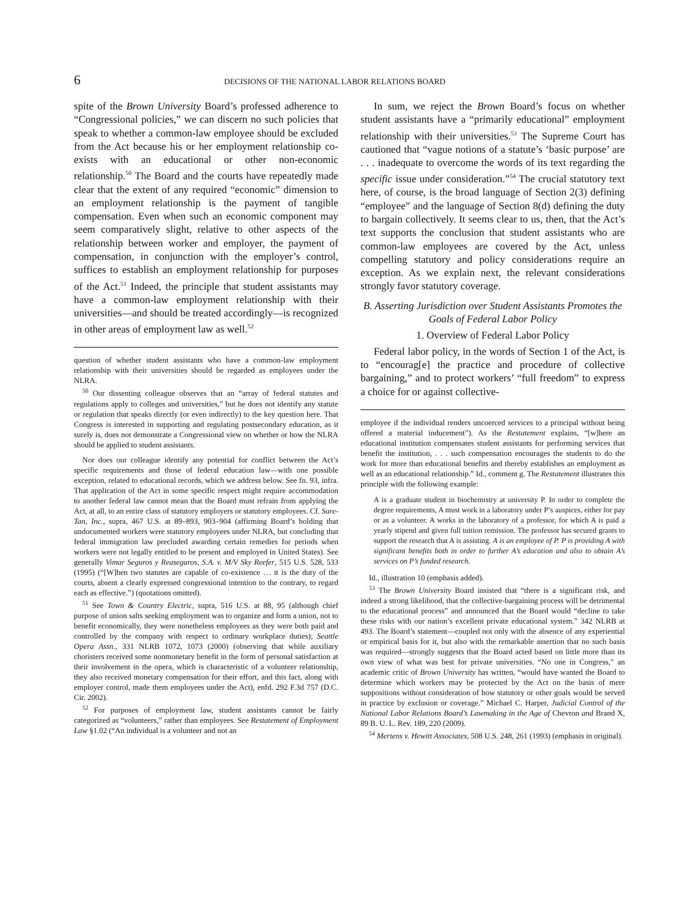6 DECISIONS OF THE NATIONAL LABOR RELATIONS BOARD
spite of the Brown University Board’s professed adherence to “Congressional policies,” we can discern no such policies that speak to whether a common-law employee should be excluded from the Act because his or her employment relationship co-exists with an educational or other non-economic relationship.<sup>50</sup> The Board and the courts have repeatedly made clear that the extent of any required “economic” dimension to an employment relationship is the payment of tangible compensation. Even when such an economic component may seem comparatively slight, relative to other aspects of the relationship between worker and employer, the payment of compensation, in conjunction with the employer’s control, suffices to establish an employment relationship for purposes of the Act.<sup>51</sup> Indeed, the principle that student assistants may have a common-law employment relationship with their universities—and should be treated accordingly—is recognized in other areas of employment law as well.<sup>52</sup>
question of whether student assistants who have a common-law employment relationship with their universities should be regarded as employees under the NLRA.
<sup>50</sup> Our dissenting colleague observes that an “array of federal statutes and regulations apply to colleges and universities,” but he does not identify any statute or regulation that speaks directly (or even indirectly) to the key question here. That Congress is interested in supporting and regulating postsecondary education, as it surely is, does not demonstrate a Congressional view on whether or how the NLRA should be applied to student assistants.
Nor does our colleague identify any potential for conflict between the Act’s specific requirements and those of federal education law—with one possible exception, related to educational records, which we address below. See fn. 93, infra. That application of the Act in some specific respect might require accommodation to another federal law cannot mean that the Board must refrain from applying the Act, at all, to an entire class of statutory employers or statutory employees. Cf. Sure-Tan, Inc., supra, 467 U.S. at 89–893, 903–904 (affirming Board’s holding that undocumented workers were statutory employees under NLRA, but concluding that federal immigration law precluded awarding certain remedies for periods when workers were not legally entitled to be present and employed in United States). See generally Vimar Seguros y Reaseguros, S.A. v. M/V Sky Reefer, 515 U.S. 528, 533 (1995) (“[W]hen two statutes are capable of co-existence … it is the duty of the courts, absent a clearly expressed congressional intention to the contrary, to regard each as effective.”) (quotations omitted).
<sup>51</sup> See Town & Country Electric, supra, 516 U.S. at 88, 95 (although chief purpose of union salts seeking employment was to organize and form a union, not to benefit economically, they were nonetheless employees as they were both paid and controlled by the company with respect to ordinary workplace duties); Seattle Opera Assn., 331 NLRB 1072, 1073 (2000) (observing that while auxiliary choristers received some nonmonetary benefit in the form of personal satisfaction at their involvement in the opera, which is characteristic of a volunteer relationship, they also received monetary compensation for their effort, and this fact, along with employer control, made them employees under the Act), enfd. 292 F.3d 757 (D.C. Cir. 2002).
<sup>52</sup> For purposes of employment law, student assistants cannot be fairly categorized as “volunteers,” rather than employees. See Restatement of Employment Law §1.02 (“An individual is a volunteer and not an
In sum, we reject the Brown Board’s focus on whether student assistants have a “primarily educational” employment relationship with their universities.<sup>53</sup> The Supreme Court has cautioned that “vague notions of a statute’s ‘basic purpose’ are . . . inadequate to overcome the words of its text regarding the specific issue under consideration.”<sup>54</sup> The crucial statutory text here, of course, is the broad language of Section 2(3) defining “employee” and the language of Section 8(d) defining the duty to bargain collectively. It seems clear to us, then, that the Act’s text supports the conclusion that student assistants who are common-law employees are covered by the Act, unless compelling statutory and policy considerations require an exception. As we explain next, the relevant considerations strongly favor statutory coverage.
B. Asserting Jurisdiction over Student Assistants Promotes the Goals of Federal Labor Policy
1. Overview of Federal Labor Policy
Federal labor policy, in the words of Section 1 of the Act, is to “encourag[e] the practice and procedure of collective bargaining,” and to protect workers’ “full freedom” to express a choice for or against collective-
employee if the individual renders uncoerced services to a principal without being offered a material inducement”). As the Restatement explains, “[w]here an educational institution compensates student assistants for performing services that benefit the institution, . . . such compensation encourages the students to do the work for more than educational benefits and thereby establishes an employment as well as an educational relationship.” Id., comment g. The Restatement illustrates this principle with the following example:
A is a graduate student in biochemistry at university P. In order to complete the degree requirements, A must work in a laboratory under P’s auspices, either for pay or as a volunteer. A works in the laboratory of a professor, for which A is paid a yearly stipend and given full tuition remission. The professor has secured grants to support the research that A is assisting. A is an employee of P. P is providing A with significant benefits both in order to further A’s education and also to obtain A’s services on P’s funded research.
Id., illustration 10 (emphasis added).
<sup>53</sup> The Brown University Board insisted that “there is a significant risk, and indeed a strong likelihood, that the collective-bargaining process will be detrimental to the educational process” and announced that the Board would “decline to take these risks with our nation’s excellent private educational system.” 342 NLRB at 493. The Board’s statement—coupled not only with the absence of any experiential or empirical basis for it, but also with the remarkable assertion that no such basis was required—strongly suggests that the Board acted based on little more than its own view of what was best for private universities. “No one in Congress,” an academic critic of Brown University has written, “would have wanted the Board to determine which workers may be protected by the Act on the basis of mere suppositions without consideration of how statutory or other goals would be served in practice by exclusion or coverage.” Michael C. Harper, Judicial Control of the National Labor Relations Board’s Lawmaking in the Age of Chevron and Brand X, 89 B. U. L. Rev. 189, 220 (2009).
<sup>54</sup> Mertens v. Hewitt Associates, 508 U.S. 248, 261 (1993) (emphasis in original).